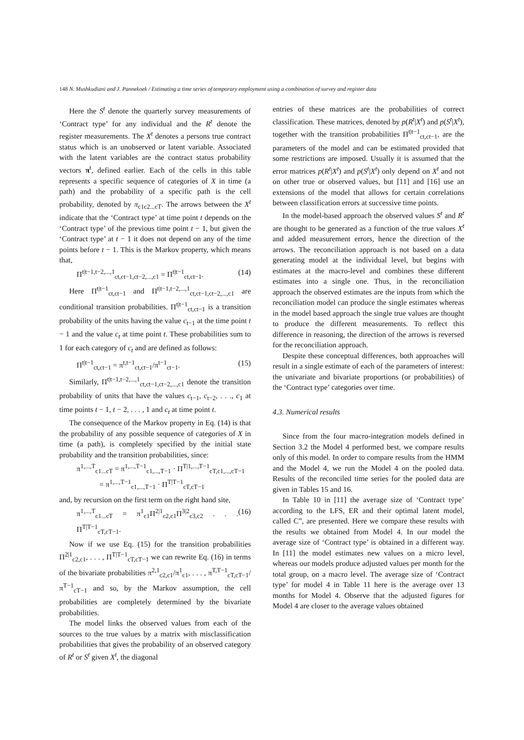148 N. Mushkudiani and J. Pannekoek / Estimating a time series of temporary employment using a combination of survey and register data
Here the S<sup>t</sup> denote the quarterly survey measurements of ‘Contract type’ for any individual and the R<sup>t</sup> denote the register measurements. The X<sup>t</sup> denotes a persons true contract status which is an unobserved or latent variable. Associated with the latent variables are the contract status probability vectors π<sup>t</sup>, defined earlier. Each of the cells in this table represents a specific sequence of categories of X in time (a path) and the probability of a specific path is the cell probability, denoted by π<sub>c1c2...cT</sub>. The arrows between the X<sup>t</sup> indicate that the ‘Contract type’ at time point t depends on the ‘Contract type’ of the previous time point t − 1, but given the ‘Contract type’ at t − 1 it does not depend on any of the time points before t − 1. This is the Markov property, which means that,
Π<sup>t|t−1,t−2,...,1</sup><sub>ct,ct−1,ct−2,...,c1</sub> = Π<sup>t|t−1</sup><sub>ct,ct−1</sub>. (14)
Here Π<sup>t|t−1</sup><sub>ct,ct−1</sub> and Π<sup>t|t−1,t−2,...,1</sup><sub>ct,ct−1,ct−2,...,c1</sub> are conditional transition probabilities. Π<sup>t|t−1</sup><sub>ct,ct−1</sub> is a transition probability of the units having the value c<sub>t−1</sub> at the time point t − 1 and the value c<sub>t</sub> at time point t. These probabilities sum to 1 for each category of c<sub>t</sub> and are defined as follows:
Π<sup>t|t−1</sup><sub>ct,ct−1</sub> = π<sup>t,t−1</sup><sub>ct,ct−1</sub>/π<sup>t−1</sup><sub>ct−1</sub>. (15)
Similarly, Π<sup>t|t−1,t−2,...,1</sup><sub>ct,ct−1,ct−2,...,c1</sub> denote the transition probability of units that have the values c<sub>t−1</sub>, c<sub>t−2</sub>, . . ., c<sub>1</sub> at time points t − 1, t − 2, . . . , 1 and c<sub>t</sub> at time point t.
The consequence of the Markov property in Eq. (14) is that the probability of any possible sequence of categories of X in time (a path), is completely specified by the initial state probability and the transition probabilities, since:
π<sup>1,...,T</sup><sub>c1...cT</sub> = π<sup>1,...,T−1</sup><sub>c1,...,T−1</sub> · Π<sup>T|1,...,T−1</sup><sub>cT,c1,...,cT−1</sub>
= π<sup>1,...,T−1</sup><sub>c1,...,T−1</sub> · Π<sup>T|T−1</sup><sub>cT,cT−1</sub>
and, by recursion on the first term on the right hand site,
π<sup>1,...,T</sup><sub>c1...cT</sub> = π<sup>1</sup><sub>c1</sub>Π<sup>2|1</sup><sub>c2,c1</sub>Π<sup>3|2</sup><sub>c3,c2</sub> . . . Π<sup>T|T−1</sup><sub>cT,cT−1</sub>. (16)
Now if we use Eq. (15) for the transition probabilities Π<sup>2|1</sup><sub>c2,c1</sub>, . . . , Π<sup>T|T−1</sup><sub>cT,cT−1</sub> we can rewrite Eq. (16) in terms of the bivariate probabilities π<sup>2,1</sup><sub>c2,c1</sub>/π<sup>1</sup><sub>c1</sub>, . . . , π<sup>T,T−1</sup><sub>cT,cT−1</sub>/π<sup>T−1</sup><sub>cT−1</sub> and so, by the Markov assumption, the cell probabilities are completely determined by the bivariate probabilities.
The model links the observed values from each of the sources to the true values by a matrix with misclassification probabilities that gives the probability of an observed category of R<sup>t</sup> or S<sup>t</sup> given X<sup>t</sup>, the diagonal
entries of these matrices are the probabilities of correct classification. These matrices, denoted by p(R<sup>t</sup>|X<sup>t</sup>) and p(S<sup>t</sup>|X<sup>t</sup>), together with the transition probabilities Π<sup>t|t−1</sup><sub>ct,ct−1</sub>, are the parameters of the model and can be estimated provided that some restrictions are imposed. Usually it is assumed that the error matrices p(R<sup>t</sup>|X<sup>t</sup>) and p(S<sup>t</sup>|X<sup>t</sup>) only depend on X<sup>t</sup> and not on other true or observed values, but [11] and [16] use an extensions of the model that allows for certain correlations between classification errors at successive time points.
In the model-based approach the observed values S<sup>t</sup> and R<sup>t</sup> are thought to be generated as a function of the true values X<sup>t</sup> and added measurement errors, hence the direction of the arrows. The reconciliation approach is not based on a data generating model at the individual level, but begins with estimates at the macro-level and combines these different estimates into a single one. Thus, in the reconciliation approach the observed estimates are the inputs from which the reconciliation model can produce the single estimates whereas in the model based approach the single true values are thought to produce the different measurements. To reflect this difference in reasoning, the direction of the arrows is reversed for the reconciliation approach.
Despite these conceptual differences, both approaches will result in a single estimate of each of the parameters of interest: the univariate and bivariate proportions (or probabilities) of the ‘Contract type’ categories over time.
4.3. Numerical results
Since from the four macro-integration models defined in Section 3.2 the Model 4 performed best, we compare results only of this model. In order to compare results from the HMM and the Model 4, we run the Model 4 on the pooled data. Results of the reconciled time series for the pooled data are given in Tables 15 and 16.
In Table 10 in [11] the average size of ‘Contract type’ according to the LFS, ER and their optimal latent model, called C”, are presented. Here we compare these results with the results we obtained from Model 4. In our model the average size of ‘Contract type’ is obtained in a different way. In [11] the model estimates new values on a micro level, whereas our models produce adjusted values per month for the total group, on a macro level. The average size of ‘Contract type’ for model 4 in Table 11 here is the average over 13 months for Model 4. Observe that the adjusted figures for Model 4 are closer to the average values obtained